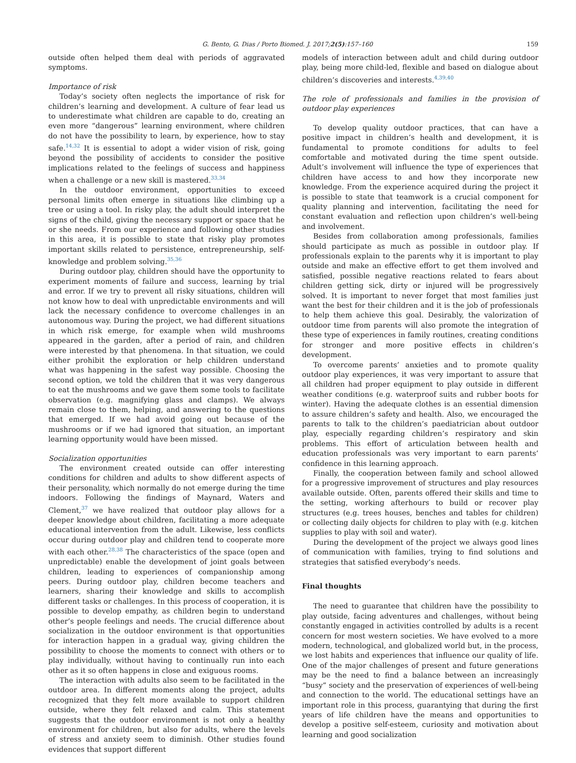G. Bento, G. Dias / Porto Biomed. J. 2017;2(5):157–160 159
outside often helped them deal with periods of aggravated symptoms.
Importance of risk
Today’s society often neglects the importance of risk for children’s learning and development. A culture of fear lead us to underestimate what children are capable to do, creating an even more “dangerous” learning environment, where children do not have the possibility to learn, by experience, how to stay safe.<sup>14,32</sup> It is essential to adopt a wider vision of risk, going beyond the possibility of accidents to consider the positive implications related to the feelings of success and happiness when a challenge or a new skill is mastered.<sup>33,34</sup>
In the outdoor environment, opportunities to exceed personal limits often emerge in situations like climbing up a tree or using a tool. In risky play, the adult should interpret the signs of the child, giving the necessary support or space that he or she needs. From our experience and following other studies in this area, it is possible to state that risky play promotes important skills related to persistence, entrepreneurship, self-knowledge and problem solving.<sup>35,36</sup>
During outdoor play, children should have the opportunity to experiment moments of failure and success, learning by trial and error. If we try to prevent all risky situations, children will not know how to deal with unpredictable environments and will lack the necessary confidence to overcome challenges in an autonomous way. During the project, we had different situations in which risk emerge, for example when wild mushrooms appeared in the garden, after a period of rain, and children were interested by that phenomena. In that situation, we could either prohibit the exploration or help children understand what was happening in the safest way possible. Choosing the second option, we told the children that it was very dangerous to eat the mushrooms and we gave them some tools to facilitate observation (e.g. magnifying glass and clamps). We always remain close to them, helping, and answering to the questions that emerged. If we had avoid going out because of the mushrooms or if we had ignored that situation, an important learning opportunity would have been missed.
Socialization opportunities
The environment created outside can offer interesting conditions for children and adults to show different aspects of their personality, which normally do not emerge during the time indoors. Following the findings of Maynard, Waters and Clement,<sup>37</sup> we have realized that outdoor play allows for a deeper knowledge about children, facilitating a more adequate educational intervention from the adult. Likewise, less conflicts occur during outdoor play and children tend to cooperate more with each other.<sup>28,38</sup> The characteristics of the space (open and unpredictable) enable the development of joint goals between children, leading to experiences of companionship among peers. During outdoor play, children become teachers and learners, sharing their knowledge and skills to accomplish different tasks or challenges. In this process of cooperation, it is possible to develop empathy, as children begin to understand other’s people feelings and needs. The crucial difference about socialization in the outdoor environment is that opportunities for interaction happen in a gradual way, giving children the possibility to choose the moments to connect with others or to play individually, without having to continually run into each other as it so often happens in close and exiguous rooms.
The interaction with adults also seem to be facilitated in the outdoor area. In different moments along the project, adults recognized that they felt more available to support children outside, where they felt relaxed and calm. This statement suggests that the outdoor environment is not only a healthy environment for children, but also for adults, where the levels of stress and anxiety seem to diminish. Other studies found evidences that support different
models of interaction between adult and child during outdoor play, being more child-led, flexible and based on dialogue about children’s discoveries and interests.<sup>4,39,40</sup>
The role of professionals and families in the provision of outdoor play experiences
To develop quality outdoor practices, that can have a positive impact in children’s health and development, it is fundamental to promote conditions for adults to feel comfortable and motivated during the time spent outside. Adult’s involvement will influence the type of experiences that children have access to and how they incorporate new knowledge. From the experience acquired during the project it is possible to state that teamwork is a crucial component for quality planning and intervention, facilitating the need for constant evaluation and reflection upon children’s well-being and involvement.
Besides from collaboration among professionals, families should participate as much as possible in outdoor play. If professionals explain to the parents why it is important to play outside and make an effective effort to get them involved and satisfied, possible negative reactions related to fears about children getting sick, dirty or injured will be progressively solved. It is important to never forget that most families just want the best for their children and it is the job of professionals to help them achieve this goal. Desirably, the valorization of outdoor time from parents will also promote the integration of these type of experiences in family routines, creating conditions for stronger and more positive effects in children’s development.
To overcome parents’ anxieties and to promote quality outdoor play experiences, it was very important to assure that all children had proper equipment to play outside in different weather conditions (e.g. waterproof suits and rubber boots for winter). Having the adequate clothes is an essential dimension to assure children’s safety and health. Also, we encouraged the parents to talk to the children’s paediatrician about outdoor play, especially regarding children’s respiratory and skin problems. This effort of articulation between health and education professionals was very important to earn parents’ confidence in this learning approach.
Finally, the cooperation between family and school allowed for a progressive improvement of structures and play resources available outside. Often, parents offered their skills and time to the setting, working afterhours to build or recover play structures (e.g. trees houses, benches and tables for children) or collecting daily objects for children to play with (e.g. kitchen supplies to play with soil and water).
During the development of the project we always good lines of communication with families, trying to find solutions and strategies that satisfied everybody’s needs.
Final thoughts
The need to guarantee that children have the possibility to play outside, facing adventures and challenges, without being constantly engaged in activities controlled by adults is a recent concern for most western societies. We have evolved to a more modern, technological, and globalized world but, in the process, we lost habits and experiences that influence our quality of life. One of the major challenges of present and future generations may be the need to find a balance between an increasingly “busy” society and the preservation of experiences of well-being and connection to the world. The educational settings have an important role in this process, guarantying that during the first years of life children have the means and opportunities to develop a positive self-esteem, curiosity and motivation about learning and good socialization